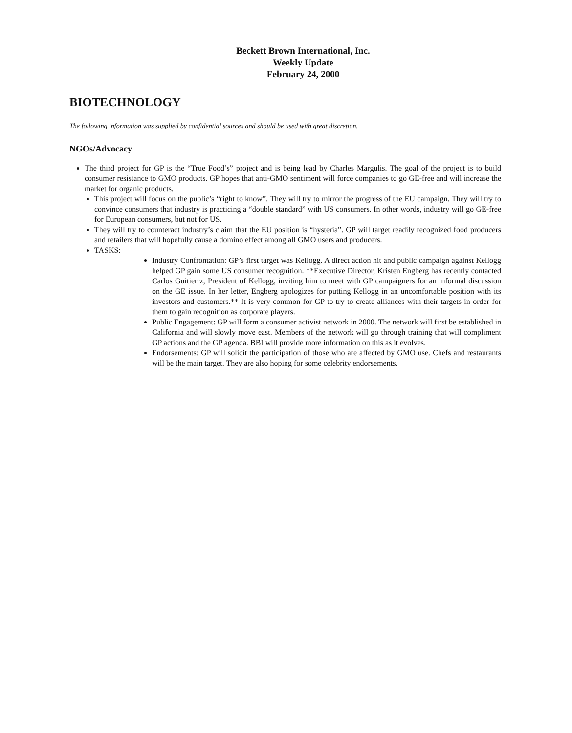Beckett Brown International, Inc.
Weekly Update
February 24, 2000
BIOTECHNOLOGY
The following information was supplied by confidential sources and should be used with great discretion.
NGOs/Advocacy
The third project for GP is the “True Food’s” project and is being lead by Charles Margulis. The goal of the project is to build consumer resistance to GMO products. GP hopes that anti-GMO sentiment will force companies to go GE-free and will increase the market for organic products.
This project will focus on the public’s “right to know”. They will try to mirror the progress of the EU campaign. They will try to convince consumers that industry is practicing a “double standard” with US consumers. In other words, industry will go GE-free for European consumers, but not for US.
They will try to counteract industry’s claim that the EU position is “hysteria”. GP will target readily recognized food producers and retailers that will hopefully cause a domino effect among all GMO users and producers.
TASKS:
Industry Confrontation: GP’s first target was Kellogg. A direct action hit and public campaign against Kellogg helped GP gain some US consumer recognition. **Executive Director, Kristen Engberg has recently contacted Carlos Guitierrz, President of Kellogg, inviting him to meet with GP campaigners for an informal discussion on the GE issue. In her letter, Engberg apologizes for putting Kellogg in an uncomfortable position with its investors and customers.** It is very common for GP to try to create alliances with their targets in order for them to gain recognition as corporate players.
Public Engagement: GP will form a consumer activist network in 2000. The network will first be established in California and will slowly move east. Members of the network will go through training that will compliment GP actions and the GP agenda. BBI will provide more information on this as it evolves.
Endorsements: GP will solicit the participation of those who are affected by GMO use. Chefs and restaurants will be the main target. They are also hoping for some celebrity endorsements.